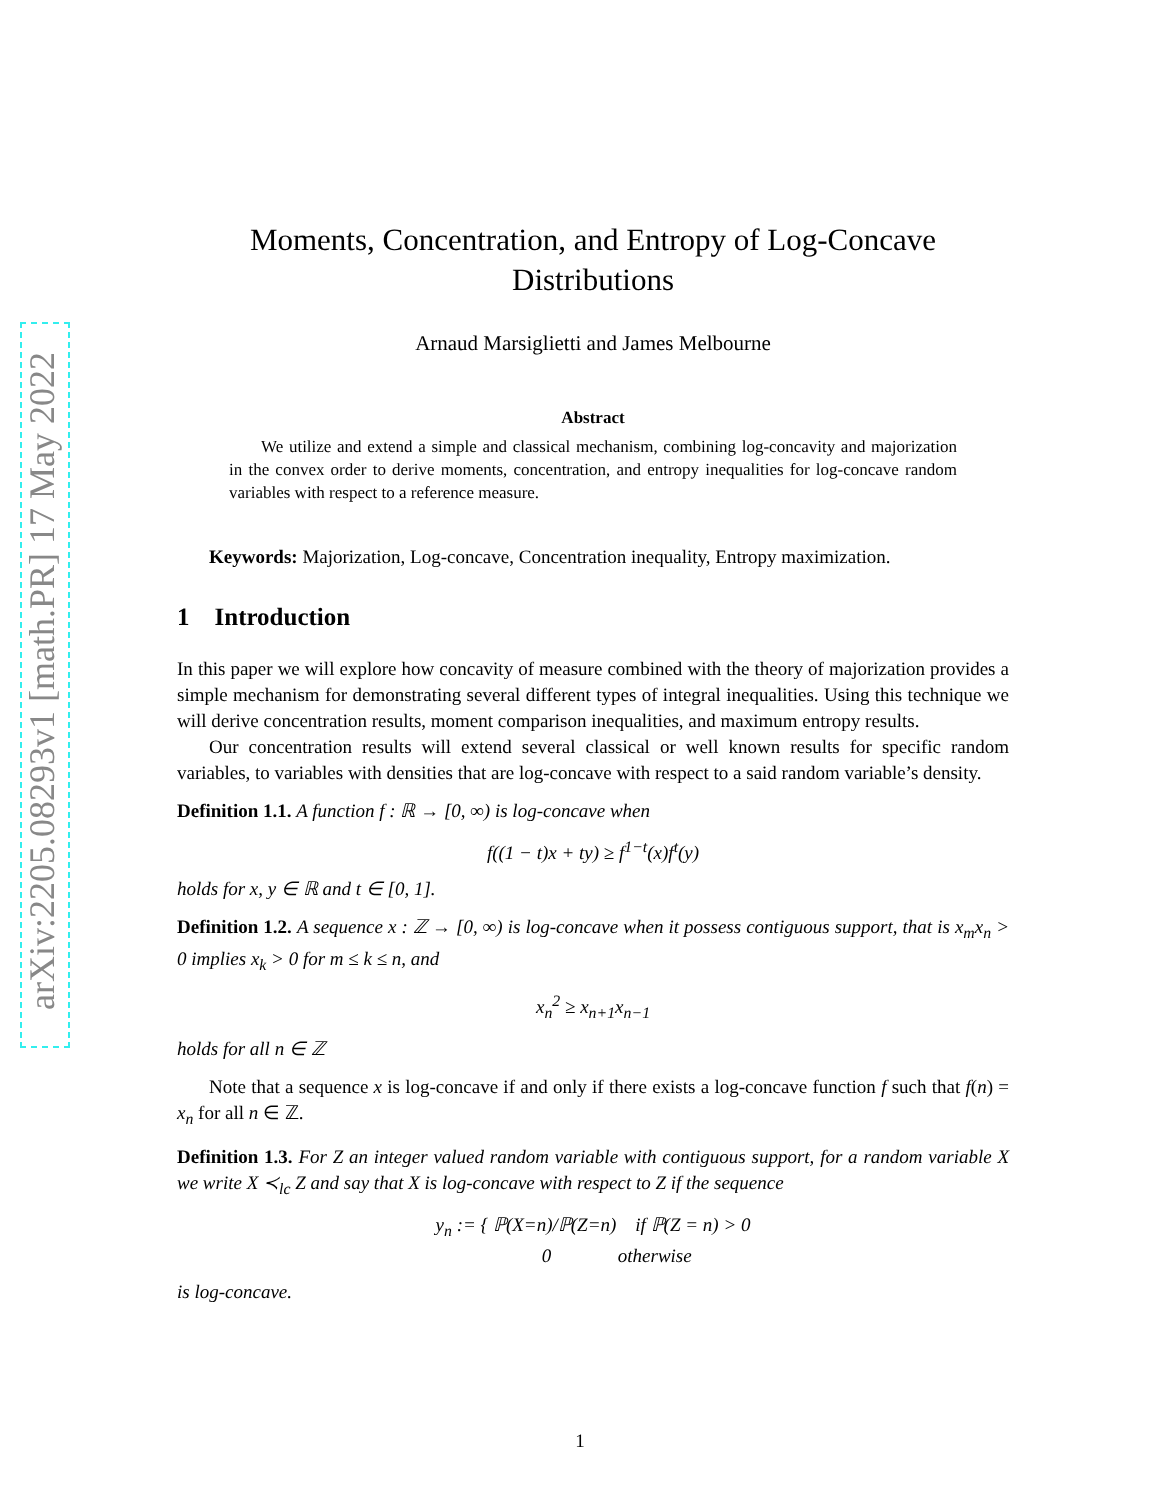arXiv:2205.08293v1 [math.PR] 17 May 2022
Moments, Concentration, and Entropy of Log-Concave Distributions
Arnaud Marsiglietti and James Melbourne
Abstract
We utilize and extend a simple and classical mechanism, combining log-concavity and majorization in the convex order to derive moments, concentration, and entropy inequalities for log-concave random variables with respect to a reference measure.
Keywords: Majorization, Log-concave, Concentration inequality, Entropy maximization.
1 Introduction
In this paper we will explore how concavity of measure combined with the theory of majorization provides a simple mechanism for demonstrating several different types of integral inequalities. Using this technique we will derive concentration results, moment comparison inequalities, and maximum entropy results.
Our concentration results will extend several classical or well known results for specific random variables, to variables with densities that are log-concave with respect to a said random variable’s density.
Definition 1.1. A function f : ℝ → [0, ∞) is log-concave when
f((1 − t)x + ty) ≥ f<sup>1−t</sup>(x)f<sup>t</sup>(y)
holds for x, y ∈ ℝ and t ∈ [0, 1].
Definition 1.2. A sequence x : ℤ → [0, ∞) is log-concave when it possess contiguous support, that is x<sub>m</sub>x<sub>n</sub> > 0 implies x<sub>k</sub> > 0 for m ≤ k ≤ n, and
x<sub>n</sub><sup>2</sup> ≥ x<sub>n+1</sub>x<sub>n−1</sub>
holds for all n ∈ ℤ
Note that a sequence x is log-concave if and only if there exists a log-concave function f such that f(n) = x<sub>n</sub> for all n ∈ ℤ.
Definition 1.3. For Z an integer valued random variable with contiguous support, for a random variable X we write X ≺<sub>lc</sub> Z and say that X is log-concave with respect to Z if the sequence
y<sub>n</sub> := { ℙ(X=n)/ℙ(Z=n) if ℙ(Z = n) > 0
0 otherwise
is log-concave.
1